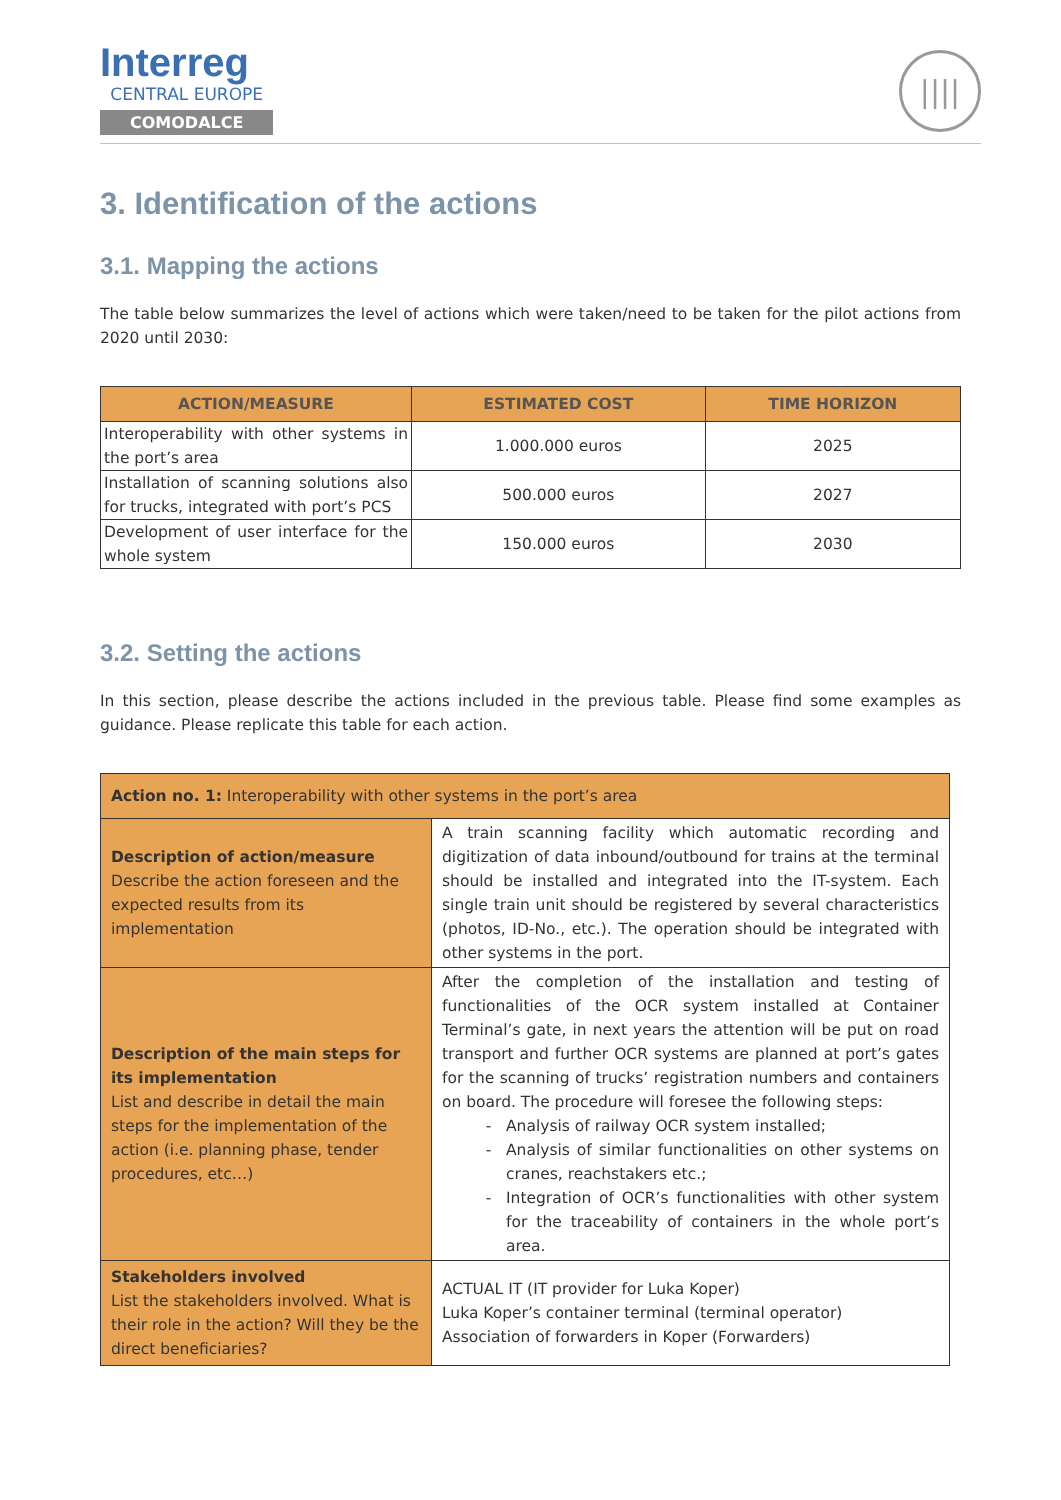Interreg
CENTRAL EUROPE
COMODALCE
||||
3. Identification of the actions
3.1. Mapping the actions
The table below summarizes the level of actions which were taken/need to be taken for the pilot actions from 2020 until 2030:
| ACTION/MEASURE | ESTIMATED COST | TIME HORIZON |
| --- | --- | --- |
| Interoperability with other systems in the port’s area | 1.000.000 euros | 2025 |
| Installation of scanning solutions also for trucks, integrated with port’s PCS | 500.000 euros | 2027 |
| Development of user interface for the whole system | 150.000 euros | 2030 |
3.2. Setting the actions
In this section, please describe the actions included in the previous table. Please find some examples as guidance. Please replicate this table for each action.
| Action no. 1: Interoperability with other systems in the port’s area | |
| Description of action/measure Describe the action foreseen and the expected results from its implementation | A train scanning facility which automatic recording and digitization of data inbound/outbound for trains at the terminal should be installed and integrated into the IT-system. Each single train unit should be registered by several characteristics (photos, ID-No., etc.). The operation should be integrated with other systems in the port. |
| Description of the main steps for its implementation List and describe in detail the main steps for the implementation of the action (i.e. planning phase, tender procedures, etc…) | After the completion of the installation and testing of functionalities of the OCR system installed at Container Terminal’s gate, in next years the attention will be put on road transport and further OCR systems are planned at port’s gates for the scanning of trucks’ registration numbers and containers on board. The procedure will foresee the following steps: Analysis of railway OCR system installed; Analysis of similar functionalities on other systems on cranes, reachstakers etc.; Integration of OCR’s functionalities with other system for the traceability of containers in the whole port’s area. |
| Stakeholders involved List the stakeholders involved. What is their role in the action? Will they be the direct beneficiaries? | ACTUAL IT (IT provider for Luka Koper) Luka Koper’s container terminal (terminal operator) Association of forwarders in Koper (Forwarders) |